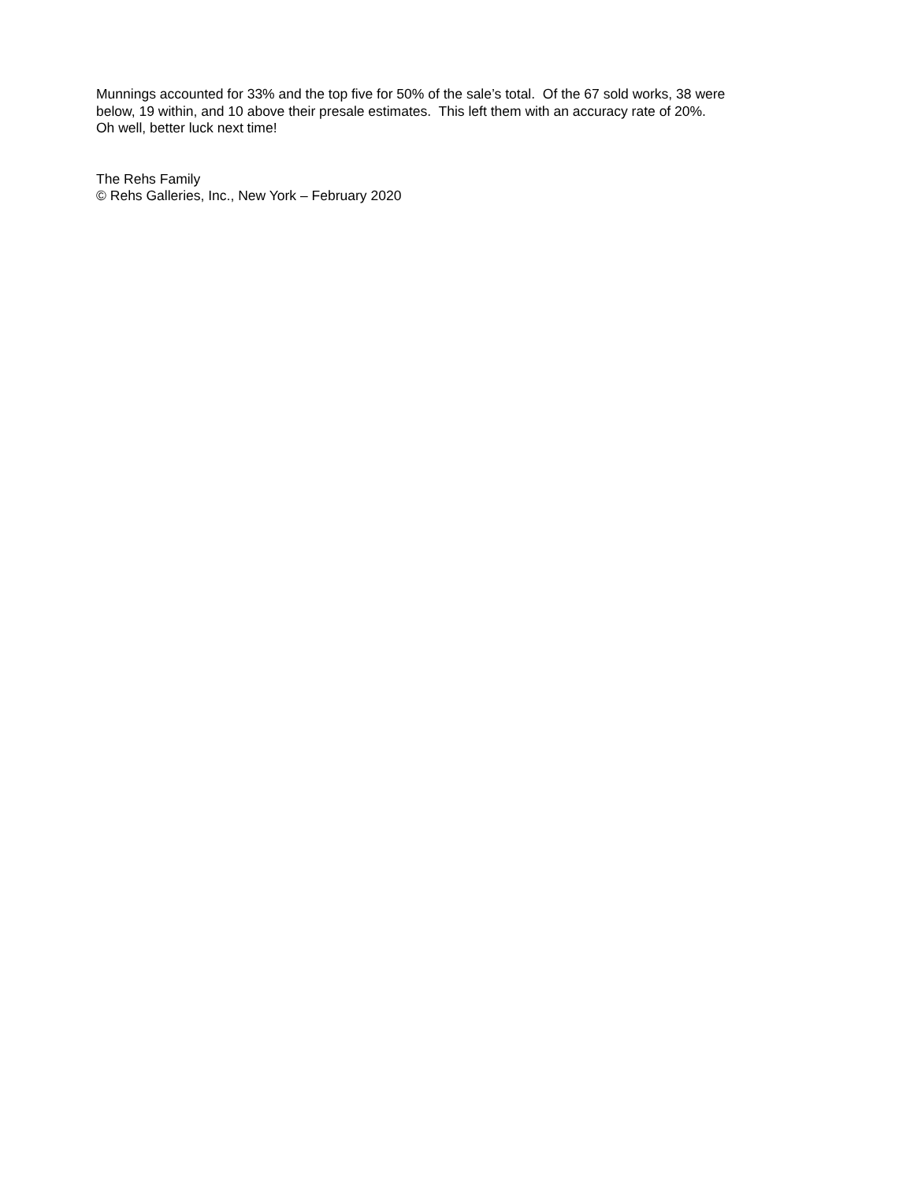Munnings accounted for 33% and the top five for 50% of the sale’s total. Of the 67 sold works, 38 were
below, 19 within, and 10 above their presale estimates. This left them with an accuracy rate of 20%.
Oh well, better luck next time!
The Rehs Family
© Rehs Galleries, Inc., New York – February 2020